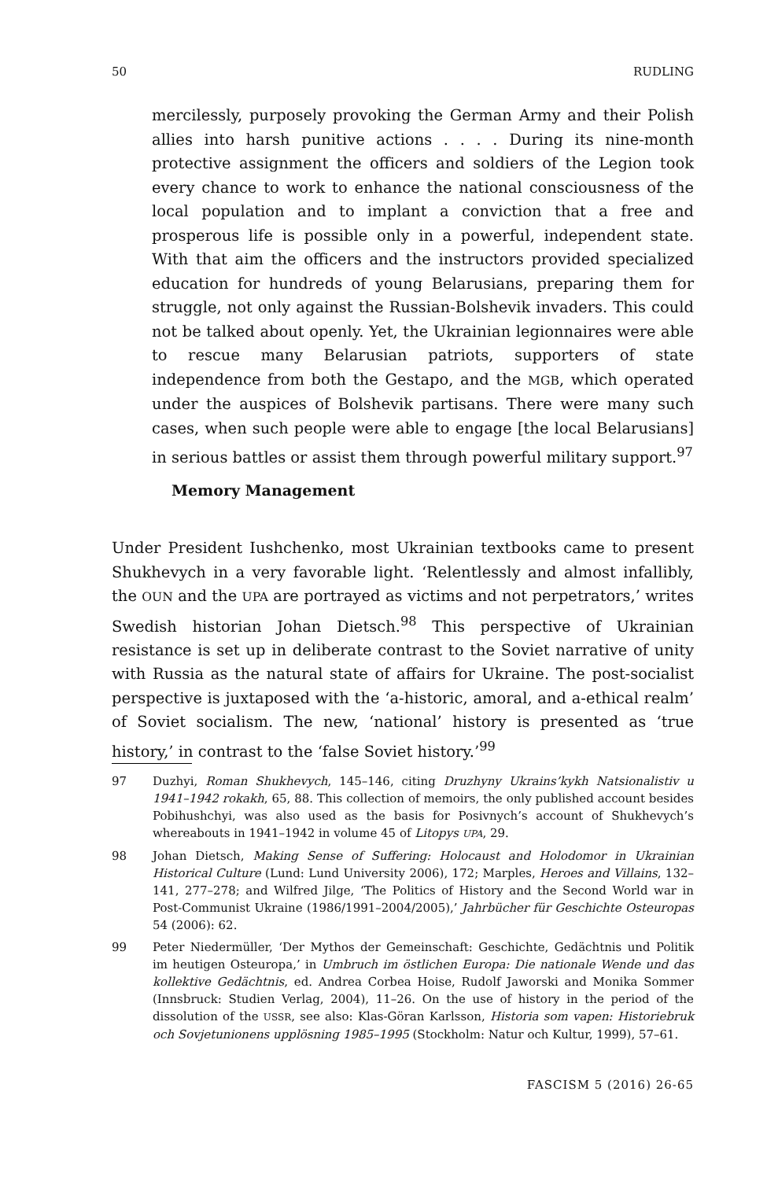50 RUDLING
mercilessly, purposely provoking the German Army and their Polish allies into harsh punitive actions . . . . During its nine-month protective assignment the officers and soldiers of the Legion took every chance to work to enhance the national consciousness of the local population and to implant a conviction that a free and prosperous life is possible only in a powerful, independent state. With that aim the officers and the instructors provided specialized education for hundreds of young Belarusians, preparing them for struggle, not only against the Russian-Bolshevik invaders. This could not be talked about openly. Yet, the Ukrainian legionnaires were able to rescue many Belarusian patriots, supporters of state independence from both the Gestapo, and the MGB, which operated under the auspices of Bolshevik partisans. There were many such cases, when such people were able to engage [the local Belarusians] in serious battles or assist them through powerful military support.<sup>97</sup>
Memory Management
Under President Iushchenko, most Ukrainian textbooks came to present Shukhevych in a very favorable light. ‘Relentlessly and almost infallibly, the OUN and the UPA are portrayed as victims and not perpetrators,’ writes Swedish historian Johan Dietsch.<sup>98</sup> This perspective of Ukrainian resistance is set up in deliberate contrast to the Soviet narrative of unity with Russia as the natural state of affairs for Ukraine. The post-socialist perspective is juxtaposed with the ‘a-historic, amoral, and a-ethical realm’ of Soviet socialism. The new, ‘national’ history is presented as ‘true history,’ in contrast to the ‘false Soviet history.’<sup>99</sup>
97 Duzhyi, Roman Shukhevych, 145–146, citing Druzhyny Ukrains’kykh Natsionalistiv u 1941–1942 rokakh, 65, 88. This collection of memoirs, the only published account besides Pobihushchyi, was also used as the basis for Posivnych’s account of Shukhevych’s whereabouts in 1941–1942 in volume 45 of Litopys UPA, 29.
98 Johan Dietsch, Making Sense of Suffering: Holocaust and Holodomor in Ukrainian Historical Culture (Lund: Lund University 2006), 172; Marples, Heroes and Villains, 132–141, 277–278; and Wilfred Jilge, ‘The Politics of History and the Second World war in Post-Communist Ukraine (1986/1991–2004/2005),’ Jahrbücher für Geschichte Osteuropas 54 (2006): 62.
99 Peter Niedermüller, ‘Der Mythos der Gemeinschaft: Geschichte, Gedächtnis und Politik im heutigen Osteuropa,’ in Umbruch im östlichen Europa: Die nationale Wende und das kollektive Gedächtnis, ed. Andrea Corbea Hoise, Rudolf Jaworski and Monika Sommer (Innsbruck: Studien Verlag, 2004), 11–26. On the use of history in the period of the dissolution of the USSR, see also: Klas-Göran Karlsson, Historia som vapen: Historiebruk och Sovjetunionens upplösning 1985–1995 (Stockholm: Natur och Kultur, 1999), 57–61.
FASCISM 5 (2016) 26-65